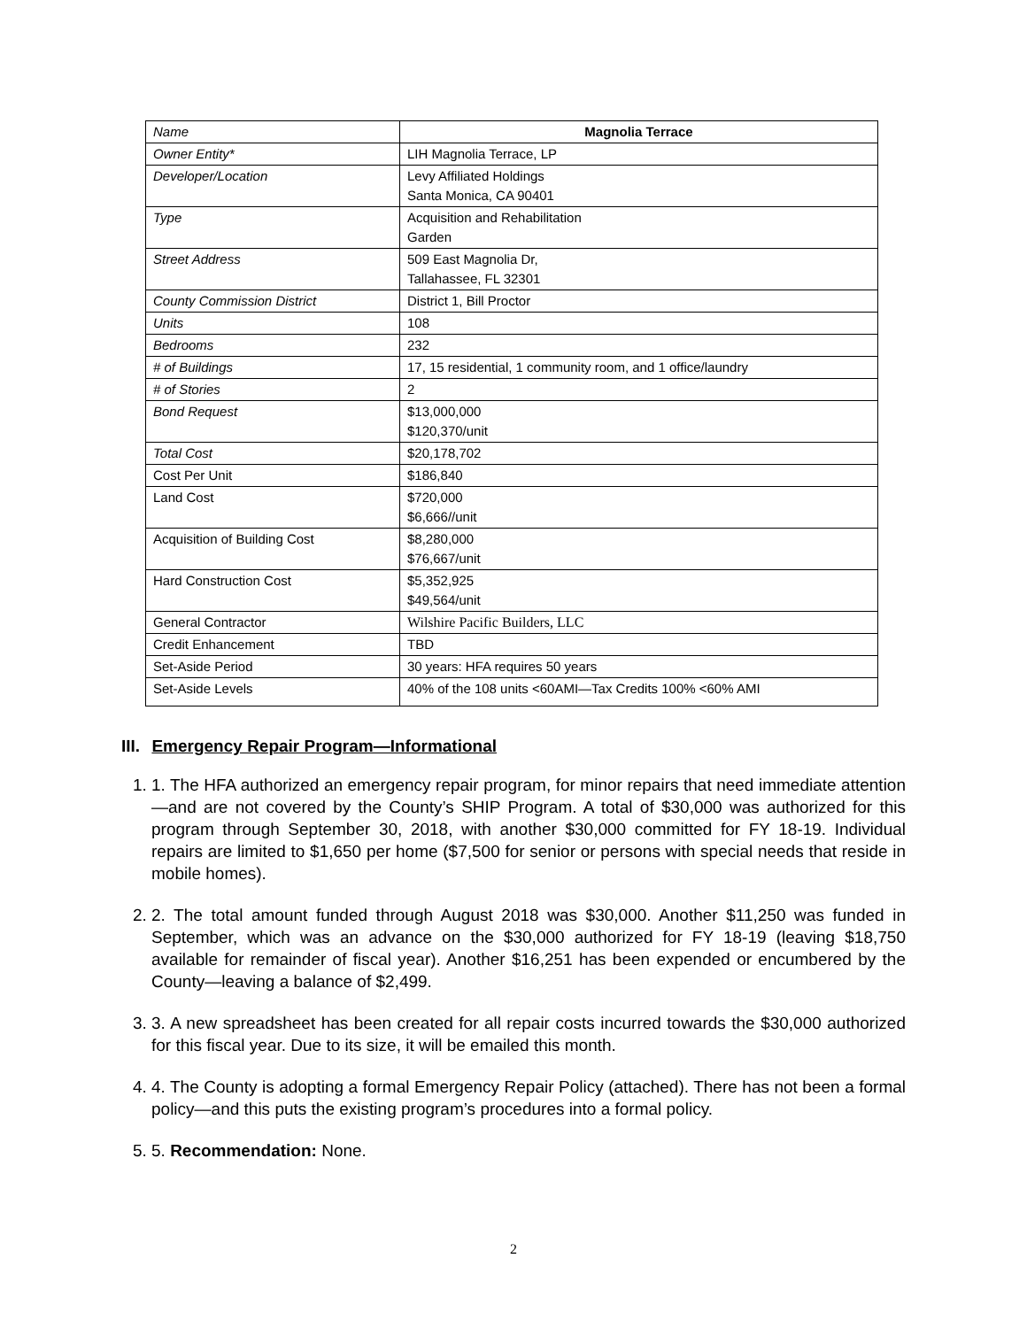| Name | Magnolia Terrace |
| Owner Entity* | LIH Magnolia Terrace, LP |
| Developer/Location | Levy Affiliated Holdings Santa Monica, CA 90401 |
| Type | Acquisition and Rehabilitation Garden |
| Street Address | 509 East Magnolia Dr, Tallahassee, FL 32301 |
| County Commission District | District 1, Bill Proctor |
| Units | 108 |
| Bedrooms | 232 |
| # of Buildings | 17, 15 residential, 1 community room, and 1 office/laundry |
| # of Stories | 2 |
| Bond Request | $13,000,000 $120,370/unit |
| Total Cost | $20,178,702 |
| Cost Per Unit | $186,840 |
| Land Cost | $720,000 $6,666//unit |
| Acquisition of Building Cost | $8,280,000 $76,667/unit |
| Hard Construction Cost | $5,352,925 $49,564/unit |
| General Contractor | Wilshire Pacific Builders, LLC |
| Credit Enhancement | TBD |
| Set-Aside Period | 30 years: HFA requires 50 years |
| Set-Aside Levels | 40% of the 108 units <60AMI—Tax Credits 100% <60% AMI |
III. Emergency Repair Program—Informational
1. 1. The HFA authorized an emergency repair program, for minor repairs that need immediate attention—and are not covered by the County’s SHIP Program. A total of $30,000 was authorized for this program through September 30, 2018, with another $30,000 committed for FY 18-19. Individual repairs are limited to $1,650 per home ($7,500 for senior or persons with special needs that reside in mobile homes).
2. 2. The total amount funded through August 2018 was $30,000. Another $11,250 was funded in September, which was an advance on the $30,000 authorized for FY 18-19 (leaving $18,750 available for remainder of fiscal year). Another $16,251 has been expended or encumbered by the County—leaving a balance of $2,499.
3. 3. A new spreadsheet has been created for all repair costs incurred towards the $30,000 authorized for this fiscal year. Due to its size, it will be emailed this month.
4. 4. The County is adopting a formal Emergency Repair Policy (attached). There has not been a formal policy—and this puts the existing program’s procedures into a formal policy.
5. 5. Recommendation: None.
2